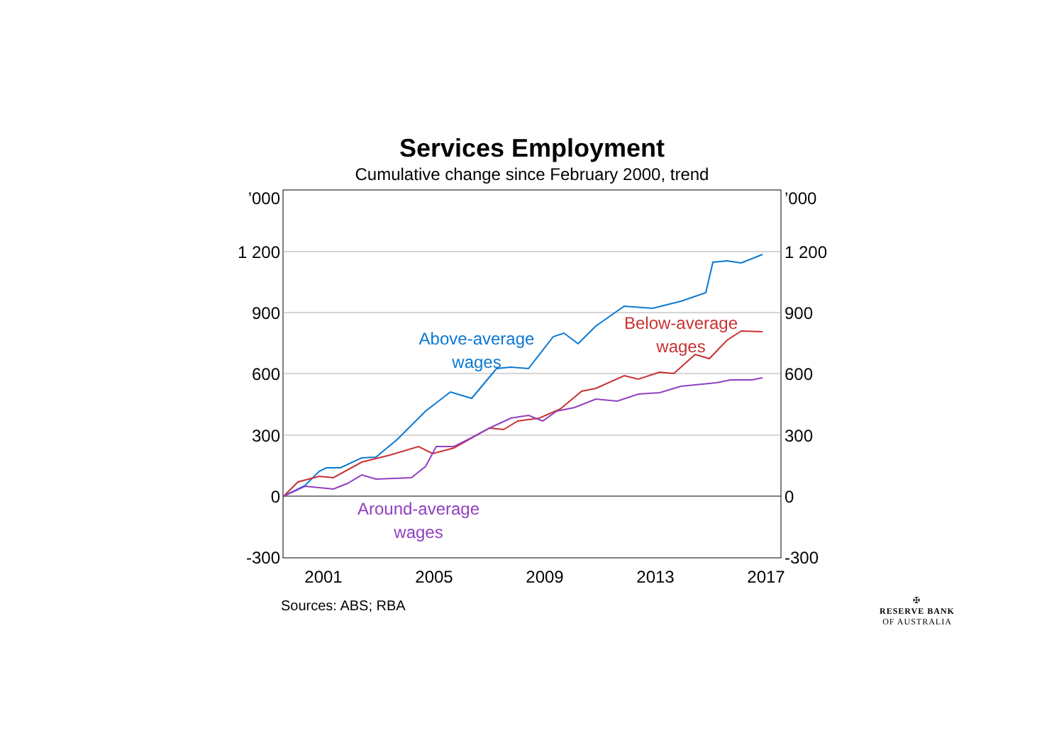Services Employment
Cumulative change since February 2000, trend
’000
1 200
900
600
300
0
-300
’000
1 200
900
600
300
0
-300
2001
2005
2009
2013
2017
Above-average
wages
Below-average
wages
Around-average
wages
Sources: ABS; RBA
✠
RESERVE BANK
OF AUSTRALIA